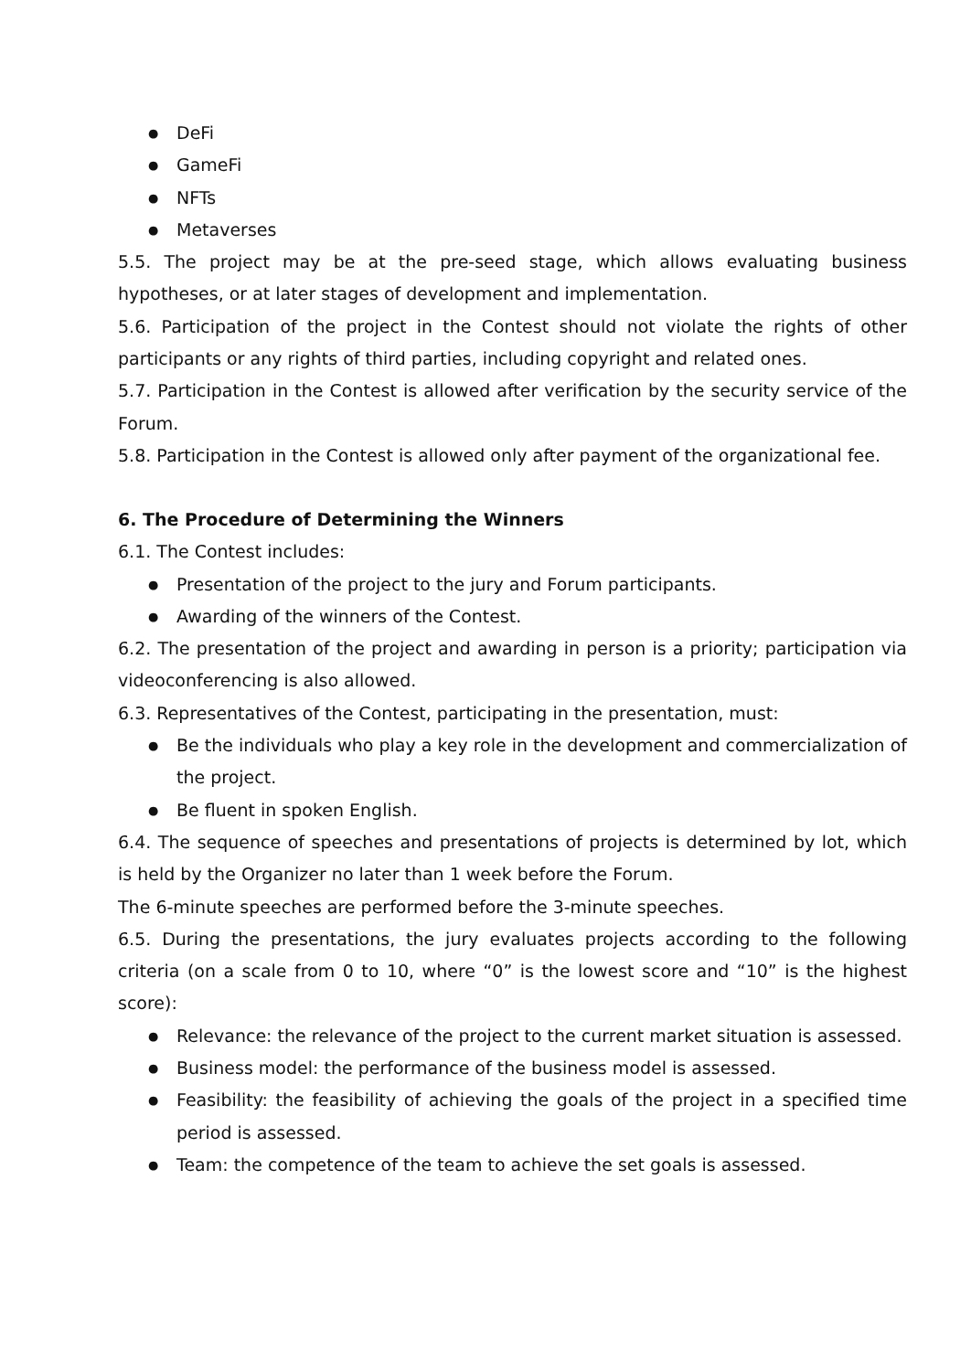● DeFi
● GameFi
● NFTs
● Metaverses
5.5. The project may be at the pre-seed stage, which allows evaluating business hypotheses, or at later stages of development and implementation.
5.6. Participation of the project in the Contest should not violate the rights of other participants or any rights of third parties, including copyright and related ones.
5.7. Participation in the Contest is allowed after verification by the security service of the Forum.
5.8. Participation in the Contest is allowed only after payment of the organizational fee.
6. The Procedure of Determining the Winners
6.1. The Contest includes:
● Presentation of the project to the jury and Forum participants.
● Awarding of the winners of the Contest.
6.2. The presentation of the project and awarding in person is a priority; participation via videoconferencing is also allowed.
6.3. Representatives of the Contest, participating in the presentation, must:
● Be the individuals who play a key role in the development and commercialization of the project.
● Be fluent in spoken English.
6.4. The sequence of speeches and presentations of projects is determined by lot, which is held by the Organizer no later than 1 week before the Forum.
The 6-minute speeches are performed before the 3-minute speeches.
6.5. During the presentations, the jury evaluates projects according to the following criteria (on a scale from 0 to 10, where “0” is the lowest score and “10” is the highest score):
● Relevance: the relevance of the project to the current market situation is assessed.
● Business model: the performance of the business model is assessed.
● Feasibility: the feasibility of achieving the goals of the project in a specified time period is assessed.
● Team: the competence of the team to achieve the set goals is assessed.